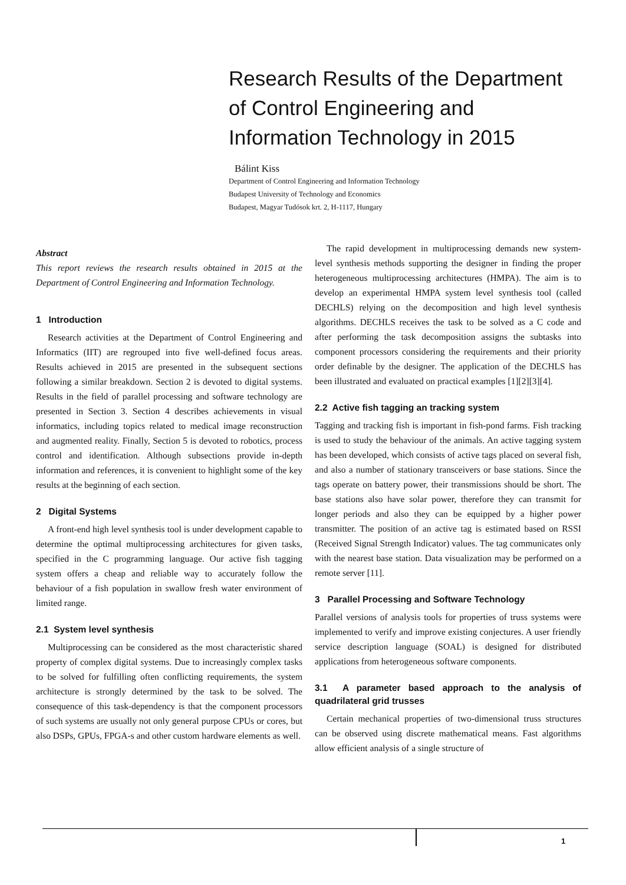Research Results of the Department of Control Engineering and Information Technology in 2015
Bálint Kiss
Department of Control Engineering and Information Technology
Budapest University of Technology and Economics
Budapest, Magyar Tudósok krt. 2, H-1117, Hungary
Abstract
This report reviews the research results obtained in 2015 at the Department of Control Engineering and Information Technology.
1 Introduction
Research activities at the Department of Control Engineering and Informatics (IIT) are regrouped into five well-defined focus areas. Results achieved in 2015 are presented in the subsequent sections following a similar breakdown. Section 2 is devoted to digital systems. Results in the field of parallel processing and software technology are presented in Section 3. Section 4 describes achievements in visual informatics, including topics related to medical image reconstruction and augmented reality. Finally, Section 5 is devoted to robotics, process control and identification. Although subsections provide in-depth information and references, it is convenient to highlight some of the key results at the beginning of each section.
2 Digital Systems
A front-end high level synthesis tool is under development capable to determine the optimal multiprocessing architectures for given tasks, specified in the C programming language. Our active fish tagging system offers a cheap and reliable way to accurately follow the behaviour of a fish population in swallow fresh water environment of limited range.
2.1 System level synthesis
Multiprocessing can be considered as the most characteristic shared property of complex digital systems. Due to increasingly complex tasks to be solved for fulfilling often conflicting requirements, the system architecture is strongly determined by the task to be solved. The consequence of this task-dependency is that the component processors of such systems are usually not only general purpose CPUs or cores, but also DSPs, GPUs, FPGA-s and other custom hardware elements as well.
The rapid development in multiprocessing demands new system-level synthesis methods supporting the designer in finding the proper heterogeneous multiprocessing architectures (HMPA). The aim is to develop an experimental HMPA system level synthesis tool (called DECHLS) relying on the decomposition and high level synthesis algorithms. DECHLS receives the task to be solved as a C code and after performing the task decomposition assigns the subtasks into component processors considering the requirements and their priority order definable by the designer. The application of the DECHLS has been illustrated and evaluated on practical examples [1][2][3][4].
2.2 Active fish tagging an tracking system
Tagging and tracking fish is important in fish-pond farms. Fish tracking is used to study the behaviour of the animals. An active tagging system has been developed, which consists of active tags placed on several fish, and also a number of stationary transceivers or base stations. Since the tags operate on battery power, their transmissions should be short. The base stations also have solar power, therefore they can transmit for longer periods and also they can be equipped by a higher power transmitter. The position of an active tag is estimated based on RSSI (Received Signal Strength Indicator) values. The tag communicates only with the nearest base station. Data visualization may be performed on a remote server [11].
3 Parallel Processing and Software Technology
Parallel versions of analysis tools for properties of truss systems were implemented to verify and improve existing conjectures. A user friendly service description language (SOAL) is designed for distributed applications from heterogeneous software components.
3.1 A parameter based approach to the analysis of quadrilateral grid trusses
Certain mechanical properties of two-dimensional truss structures can be observed using discrete mathematical means. Fast algorithms allow efficient analysis of a single structure of
1